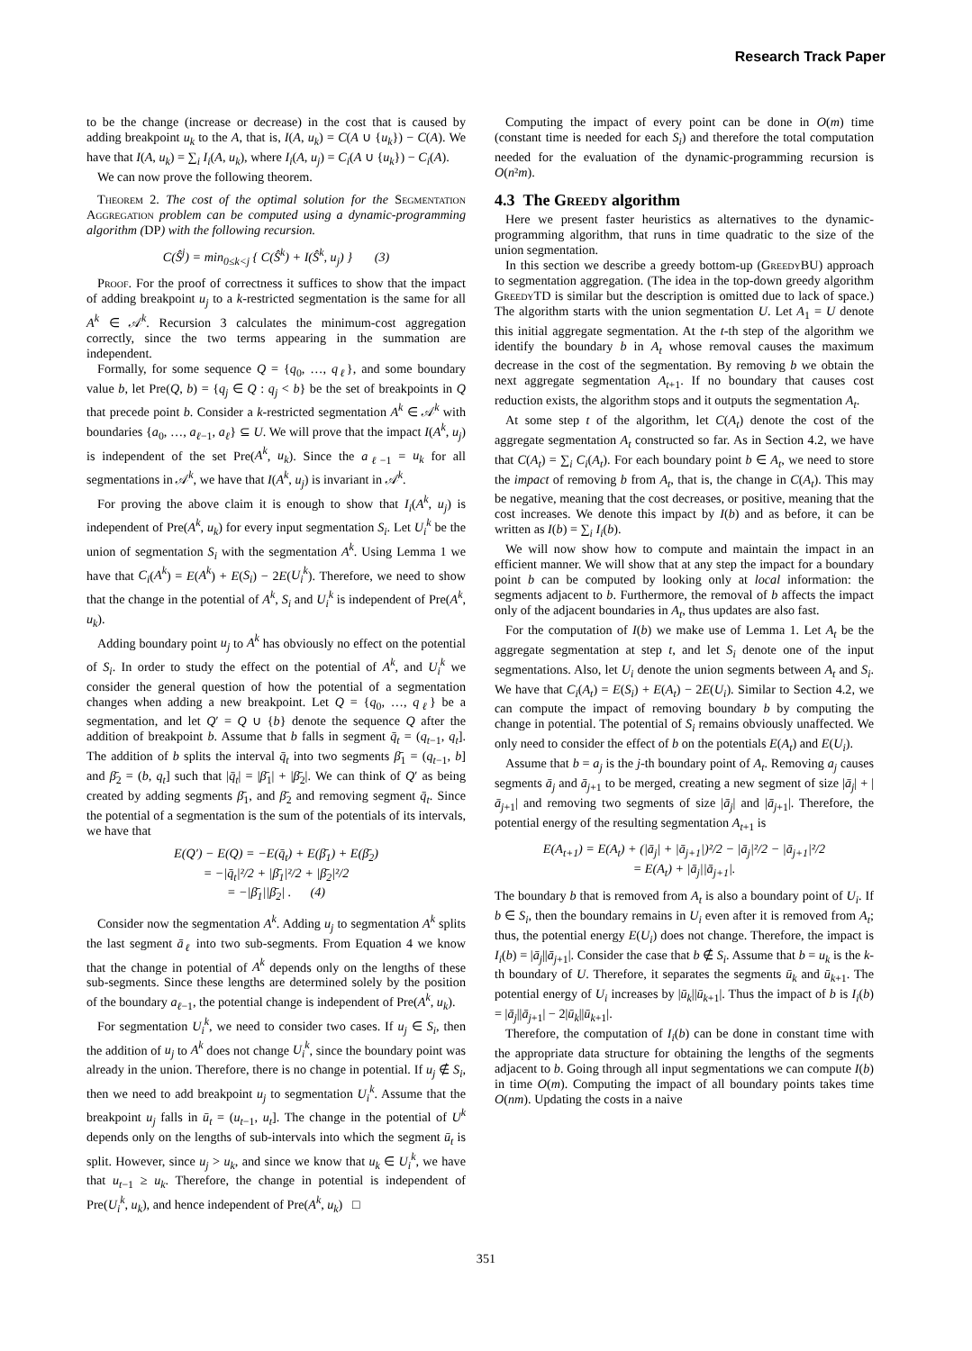Research Track Paper
to be the change (increase or decrease) in the cost that is caused by adding breakpoint u<sub>k</sub> to the A, that is, I(A, u<sub>k</sub>) = C(A ∪ {u<sub>k</sub>}) − C(A). We have that I(A, u<sub>k</sub>) = ∑<sub>i</sub> I<sub>i</sub>(A, u<sub>k</sub>), where I<sub>i</sub>(A, u<sub>j</sub>) = C<sub>i</sub>(A ∪ {u<sub>k</sub>}) − C<sub>i</sub>(A).
We can now prove the following theorem.
Theorem 2. The cost of the optimal solution for the Segmentation Aggregation problem can be computed using a dynamic-programming algorithm (DP) with the following recursion.
C(Ŝ<sup>j</sup>) = min<sub>0≤k<j</sub> { C(Ŝ<sup>k</sup>) + I(Ŝ<sup>k</sup>, u<sub>j</sub>) } (3)
Proof. For the proof of correctness it suffices to show that the impact of adding breakpoint u<sub>j</sub> to a k-restricted segmentation is the same for all A<sup>k</sup> ∈ 𝒜<sup>k</sup>. Recursion 3 calculates the minimum-cost aggregation correctly, since the two terms appearing in the summation are independent.
Formally, for some sequence Q = {q<sub>0</sub>, …, q<sub>ℓ</sub>}, and some boundary value b, let Pre(Q, b) = {q<sub>j</sub> ∈ Q : q<sub>j</sub> < b} be the set of breakpoints in Q that precede point b. Consider a k-restricted segmentation A<sup>k</sup> ∈ 𝒜<sup>k</sup> with boundaries {a<sub>0</sub>, …, a<sub>ℓ−1</sub>, a<sub>ℓ</sub>} ⊆ U. We will prove that the impact I(A<sup>k</sup>, u<sub>j</sub>) is independent of the set Pre(A<sup>k</sup>, u<sub>k</sub>). Since the a<sub>ℓ−1</sub> = u<sub>k</sub> for all segmentations in 𝒜<sup>k</sup>, we have that I(A<sup>k</sup>, u<sub>j</sub>) is invariant in 𝒜<sup>k</sup>.
For proving the above claim it is enough to show that I<sub>i</sub>(A<sup>k</sup>, u<sub>j</sub>) is independent of Pre(A<sup>k</sup>, u<sub>k</sub>) for every input segmentation S<sub>i</sub>. Let U<sub>i</sub><sup>k</sup> be the union of segmentation S<sub>i</sub> with the segmentation A<sup>k</sup>. Using Lemma 1 we have that C<sub>i</sub>(A<sup>k</sup>) = E(A<sup>k</sup>) + E(S<sub>i</sub>) − 2E(U<sub>i</sub><sup>k</sup>). Therefore, we need to show that the change in the potential of A<sup>k</sup>, S<sub>i</sub> and U<sub>i</sub><sup>k</sup> is independent of Pre(A<sup>k</sup>, u<sub>k</sub>).
Adding boundary point u<sub>j</sub> to A<sup>k</sup> has obviously no effect on the potential of S<sub>i</sub>. In order to study the effect on the potential of A<sup>k</sup>, and U<sub>i</sub><sup>k</sup> we consider the general question of how the potential of a segmentation changes when adding a new breakpoint. Let Q = {q<sub>0</sub>, …, q<sub>ℓ</sub>} be a segmentation, and let Q′ = Q ∪ {b} denote the sequence Q after the addition of breakpoint b. Assume that b falls in segment q̄<sub>t</sub> = (q<sub>t−1</sub>, q<sub>t</sub>]. The addition of b splits the interval q̄<sub>t</sub> into two segments β̄<sub>1</sub> = (q<sub>t−1</sub>, b] and β̄<sub>2</sub> = (b, q<sub>t</sub>] such that |q̄<sub>t</sub>| = |β̄<sub>1</sub>| + |β̄<sub>2</sub>|. We can think of Q′ as being created by adding segments β̄<sub>1</sub>, and β̄<sub>2</sub> and removing segment q̄<sub>t</sub>. Since the potential of a segmentation is the sum of the potentials of its intervals, we have that
E(Q′) − E(Q) = −E(q̄<sub>t</sub>) + E(β̄<sub>1</sub>) + E(β̄<sub>2</sub>)
= −|q̄<sub>t</sub>|²/2 + |β̄<sub>1</sub>|²/2 + |β̄<sub>2</sub>|²/2
= −|β̄<sub>1</sub>||β̄<sub>2</sub>| . (4)
Consider now the segmentation A<sup>k</sup>. Adding u<sub>j</sub> to segmentation A<sup>k</sup> splits the last segment ā<sub>ℓ</sub> into two sub-segments. From Equation 4 we know that the change in potential of A<sup>k</sup> depends only on the lengths of these sub-segments. Since these lengths are determined solely by the position of the boundary a<sub>ℓ−1</sub>, the potential change is independent of Pre(A<sup>k</sup>, u<sub>k</sub>).
For segmentation U<sub>i</sub><sup>k</sup>, we need to consider two cases. If u<sub>j</sub> ∈ S<sub>i</sub>, then the addition of u<sub>j</sub> to A<sup>k</sup> does not change U<sub>i</sub><sup>k</sup>, since the boundary point was already in the union. Therefore, there is no change in potential. If u<sub>j</sub> ∉ S<sub>i</sub>, then we need to add breakpoint u<sub>j</sub> to segmentation U<sub>i</sub><sup>k</sup>. Assume that the breakpoint u<sub>j</sub> falls in ū<sub>t</sub> = (u<sub>t−1</sub>, u<sub>t</sub>]. The change in the potential of U<sup>k</sup> depends only on the lengths of sub-intervals into which the segment ū<sub>t</sub> is split. However, since u<sub>j</sub> > u<sub>k</sub>, and since we know that u<sub>k</sub> ∈ U<sub>i</sub><sup>k</sup>, we have that u<sub>t−1</sub> ≥ u<sub>k</sub>. Therefore, the change in potential is independent of Pre(U<sub>i</sub><sup>k</sup>, u<sub>k</sub>), and hence independent of Pre(A<sup>k</sup>, u<sub>k</sub>) □
Computing the impact of every point can be done in O(m) time (constant time is needed for each S<sub>i</sub>) and therefore the total computation needed for the evaluation of the dynamic-programming recursion is O(n²m).
4.3 The Greedy algorithm
Here we present faster heuristics as alternatives to the dynamic-programming algorithm, that runs in time quadratic to the size of the union segmentation.
In this section we describe a greedy bottom-up (Greedy BU) approach to segmentation aggregation. (The idea in the top-down greedy algorithm Greedy TD is similar but the description is omitted due to lack of space.) The algorithm starts with the union segmentation U. Let A<sub>1</sub> = U denote this initial aggregate segmentation. At the t-th step of the algorithm we identify the boundary b in A<sub>t</sub> whose removal causes the maximum decrease in the cost of the segmentation. By removing b we obtain the next aggregate segmentation A<sub>t+1</sub>. If no boundary that causes cost reduction exists, the algorithm stops and it outputs the segmentation A<sub>t</sub>.
At some step t of the algorithm, let C(A<sub>t</sub>) denote the cost of the aggregate segmentation A<sub>t</sub> constructed so far. As in Section 4.2, we have that C(A<sub>t</sub>) = ∑<sub>i</sub> C<sub>i</sub>(A<sub>t</sub>). For each boundary point b ∈ A<sub>t</sub>, we need to store the impact of removing b from A<sub>t</sub>, that is, the change in C(A<sub>t</sub>). This may be negative, meaning that the cost decreases, or positive, meaning that the cost increases. We denote this impact by I(b) and as before, it can be written as I(b) = ∑<sub>i</sub> I<sub>i</sub>(b).
We will now show how to compute and maintain the impact in an efficient manner. We will show that at any step the impact for a boundary point b can be computed by looking only at local information: the segments adjacent to b. Furthermore, the removal of b affects the impact only of the adjacent boundaries in A<sub>t</sub>, thus updates are also fast.
For the computation of I(b) we make use of Lemma 1. Let A<sub>t</sub> be the aggregate segmentation at step t, and let S<sub>i</sub> denote one of the input segmentations. Also, let U<sub>i</sub> denote the union segments between A<sub>t</sub> and S<sub>i</sub>. We have that C<sub>i</sub>(A<sub>t</sub>) = E(S<sub>i</sub>) + E(A<sub>t</sub>) − 2E(U<sub>i</sub>). Similar to Section 4.2, we can compute the impact of removing boundary b by computing the change in potential. The potential of S<sub>i</sub> remains obviously unaffected. We only need to consider the effect of b on the potentials E(A<sub>t</sub>) and E(U<sub>i</sub>).
Assume that b = a<sub>j</sub> is the j-th boundary point of A<sub>t</sub>. Removing a<sub>j</sub> causes segments ā<sub>j</sub> and ā<sub>j+1</sub> to be merged, creating a new segment of size |ā<sub>j</sub>| + |ā<sub>j+1</sub>| and removing two segments of size |ā<sub>j</sub>| and |ā<sub>j+1</sub>|. Therefore, the potential energy of the resulting segmentation A<sub>t+1</sub> is
E(A<sub>t+1</sub>) = E(A<sub>t</sub>) + (|ā<sub>j</sub>| + |ā<sub>j+1</sub>|)²/2 − |ā<sub>j</sub>|²/2 − |ā<sub>j+1</sub>|²/2
= E(A<sub>t</sub>) + |ā<sub>j</sub>||ā<sub>j+1</sub>|.
The boundary b that is removed from A<sub>t</sub> is also a boundary point of U<sub>i</sub>. If b ∈ S<sub>i</sub>, then the boundary remains in U<sub>i</sub> even after it is removed from A<sub>t</sub>; thus, the potential energy E(U<sub>i</sub>) does not change. Therefore, the impact is I<sub>i</sub>(b) = |ā<sub>j</sub>||ā<sub>j+1</sub>|. Consider the case that b ∉ S<sub>i</sub>. Assume that b = u<sub>k</sub> is the k-th boundary of U. Therefore, it separates the segments ū<sub>k</sub> and ū<sub>k+1</sub>. The potential energy of U<sub>i</sub> increases by |ū<sub>k</sub>||ū<sub>k+1</sub>|. Thus the impact of b is I<sub>i</sub>(b) = |ā<sub>j</sub>||ā<sub>j+1</sub>| − 2|ū<sub>k</sub>||ū<sub>k+1</sub>|.
Therefore, the computation of I<sub>i</sub>(b) can be done in constant time with the appropriate data structure for obtaining the lengths of the segments adjacent to b. Going through all input segmentations we can compute I(b) in time O(m). Computing the impact of all boundary points takes time O(nm). Updating the costs in a naive
351